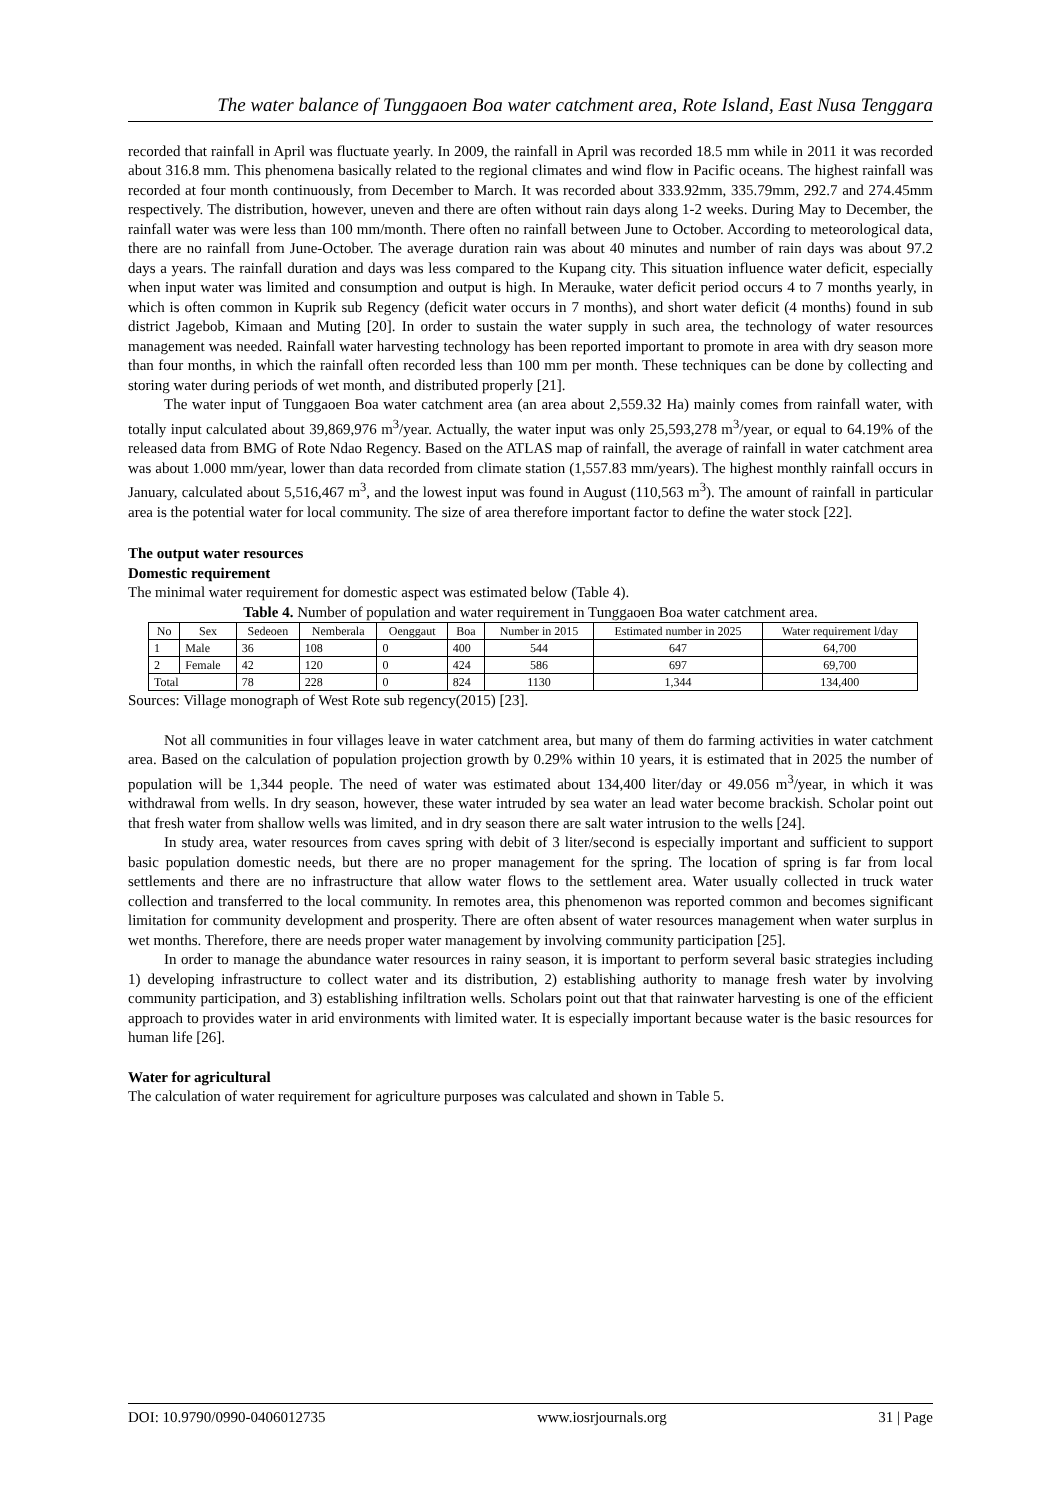The water balance of Tunggaoen Boa water catchment area, Rote Island, East Nusa Tenggara
recorded that rainfall in April was fluctuate yearly. In 2009, the rainfall in April was recorded 18.5 mm while in 2011 it was recorded about 316.8 mm. This phenomena basically related to the regional climates and wind flow in Pacific oceans. The highest rainfall was recorded at four month continuously, from December to March. It was recorded about 333.92mm, 335.79mm, 292.7 and 274.45mm respectively. The distribution, however, uneven and there are often without rain days along 1-2 weeks. During May to December, the rainfall water was were less than 100 mm/month. There often no rainfall between June to October. According to meteorological data, there are no rainfall from June-October. The average duration rain was about 40 minutes and number of rain days was about 97.2 days a years. The rainfall duration and days was less compared to the Kupang city. This situation influence water deficit, especially when input water was limited and consumption and output is high. In Merauke, water deficit period occurs 4 to 7 months yearly, in which is often common in Kuprik sub Regency (deficit water occurs in 7 months), and short water deficit (4 months) found in sub district Jagebob, Kimaan and Muting [20]. In order to sustain the water supply in such area, the technology of water resources management was needed. Rainfall water harvesting technology has been reported important to promote in area with dry season more than four months, in which the rainfall often recorded less than 100 mm per month. These techniques can be done by collecting and storing water during periods of wet month, and distributed properly [21].
The water input of Tunggaoen Boa water catchment area (an area about 2,559.32 Ha) mainly comes from rainfall water, with totally input calculated about 39,869,976 m<sup>3</sup>/year. Actually, the water input was only 25,593,278 m<sup>3</sup>/year, or equal to 64.19% of the released data from BMG of Rote Ndao Regency. Based on the ATLAS map of rainfall, the average of rainfall in water catchment area was about 1.000 mm/year, lower than data recorded from climate station (1,557.83 mm/years). The highest monthly rainfall occurs in January, calculated about 5,516,467 m<sup>3</sup>, and the lowest input was found in August (110,563 m<sup>3</sup>). The amount of rainfall in particular area is the potential water for local community. The size of area therefore important factor to define the water stock [22].
The output water resources
Domestic requirement
The minimal water requirement for domestic aspect was estimated below (Table 4).
Table 4. Number of population and water requirement in Tunggaoen Boa water catchment area.
| No | Sex | Sedeoen | Nemberala | Oenggaut | Boa | Number in 2015 | Estimated number in 2025 | Water requirement l/day |
| --- | --- | --- | --- | --- | --- | --- | --- | --- |
| 1 | Male | 36 | 108 | 0 | 400 | 544 | 647 | 64,700 |
| 2 | Female | 42 | 120 | 0 | 424 | 586 | 697 | 69,700 |
| Total | | 78 | 228 | 0 | 824 | 1130 | 1,344 | 134,400 |
Sources: Village monograph of West Rote sub regency(2015) [23].
Not all communities in four villages leave in water catchment area, but many of them do farming activities in water catchment area. Based on the calculation of population projection growth by 0.29% within 10 years, it is estimated that in 2025 the number of population will be 1,344 people. The need of water was estimated about 134,400 liter/day or 49.056 m<sup>3</sup>/year, in which it was withdrawal from wells. In dry season, however, these water intruded by sea water an lead water become brackish. Scholar point out that fresh water from shallow wells was limited, and in dry season there are salt water intrusion to the wells [24].
In study area, water resources from caves spring with debit of 3 liter/second is especially important and sufficient to support basic population domestic needs, but there are no proper management for the spring. The location of spring is far from local settlements and there are no infrastructure that allow water flows to the settlement area. Water usually collected in truck water collection and transferred to the local community. In remotes area, this phenomenon was reported common and becomes significant limitation for community development and prosperity. There are often absent of water resources management when water surplus in wet months. Therefore, there are needs proper water management by involving community participation [25].
In order to manage the abundance water resources in rainy season, it is important to perform several basic strategies including 1) developing infrastructure to collect water and its distribution, 2) establishing authority to manage fresh water by involving community participation, and 3) establishing infiltration wells. Scholars point out that that rainwater harvesting is one of the efficient approach to provides water in arid environments with limited water. It is especially important because water is the basic resources for human life [26].
Water for agricultural
The calculation of water requirement for agriculture purposes was calculated and shown in Table 5.
DOI: 10.9790/0990-0406012735 www.iosrjournals.org 31 | Page